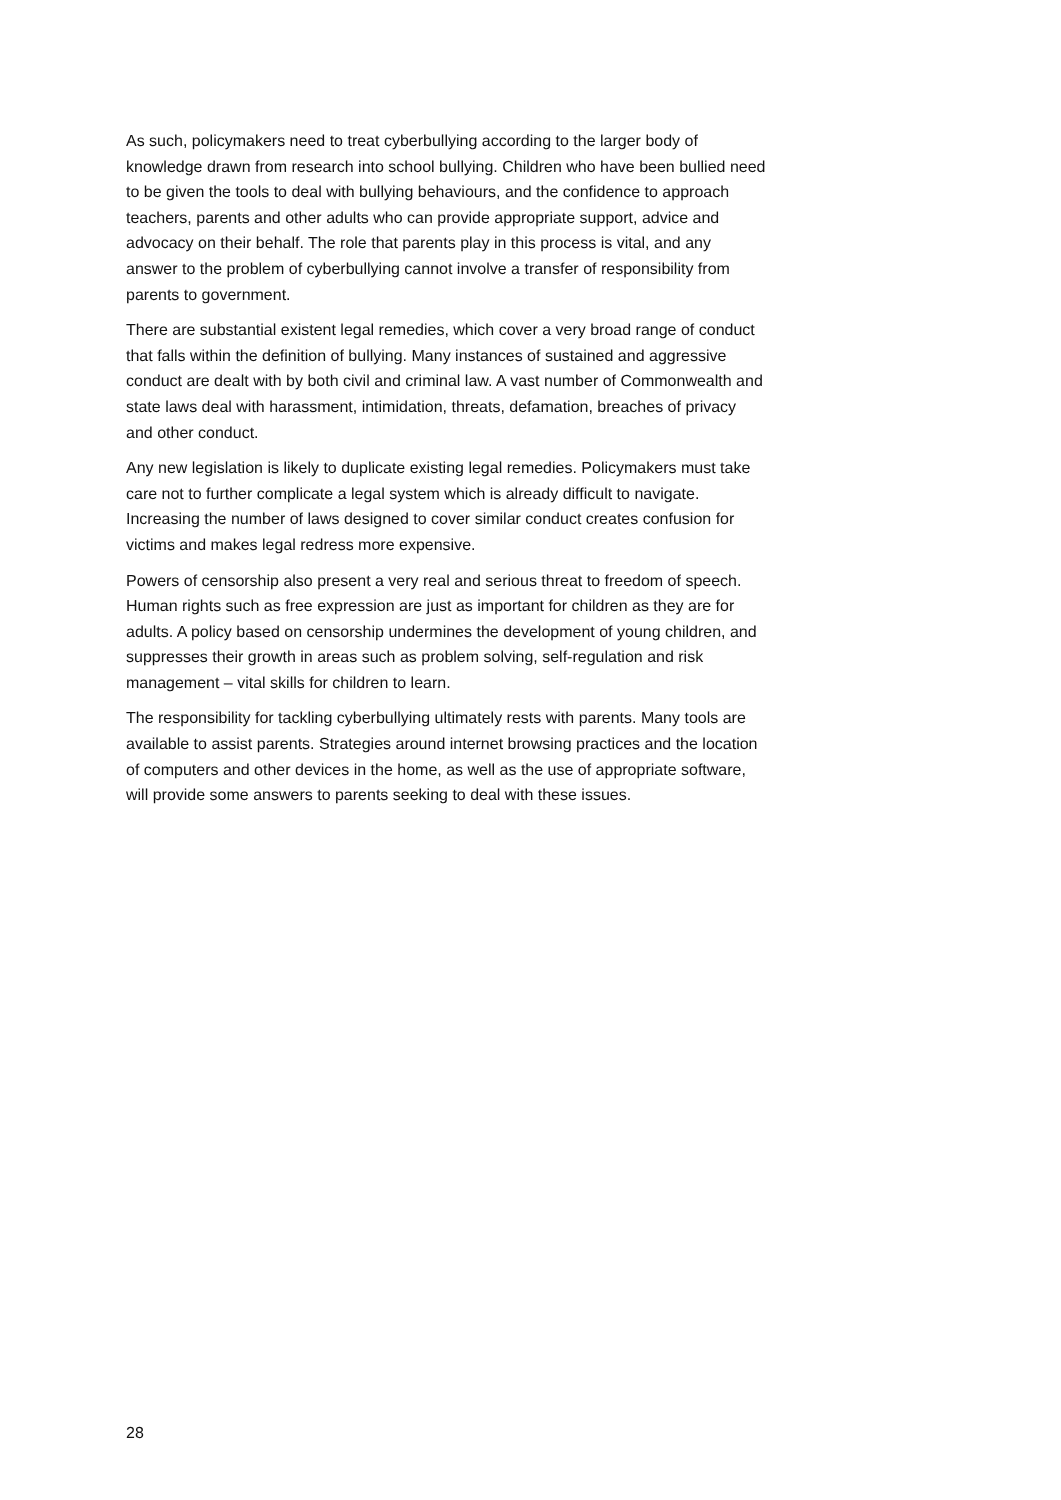As such, policymakers need to treat cyberbullying according to the larger body of knowledge drawn from research into school bullying. Children who have been bullied need to be given the tools to deal with bullying behaviours, and the confidence to approach teachers, parents and other adults who can provide appropriate support, advice and advocacy on their behalf. The role that parents play in this process is vital, and any answer to the problem of cyberbullying cannot involve a transfer of responsibility from parents to government.
There are substantial existent legal remedies, which cover a very broad range of conduct that falls within the definition of bullying. Many instances of sustained and aggressive conduct are dealt with by both civil and criminal law. A vast number of Commonwealth and state laws deal with harassment, intimidation, threats, defamation, breaches of privacy and other conduct.
Any new legislation is likely to duplicate existing legal remedies. Policymakers must take care not to further complicate a legal system which is already difficult to navigate. Increasing the number of laws designed to cover similar conduct creates confusion for victims and makes legal redress more expensive.
Powers of censorship also present a very real and serious threat to freedom of speech. Human rights such as free expression are just as important for children as they are for adults. A policy based on censorship undermines the development of young children, and suppresses their growth in areas such as problem solving, self-regulation and risk management – vital skills for children to learn.
The responsibility for tackling cyberbullying ultimately rests with parents. Many tools are available to assist parents. Strategies around internet browsing practices and the location of computers and other devices in the home, as well as the use of appropriate software, will provide some answers to parents seeking to deal with these issues.
28